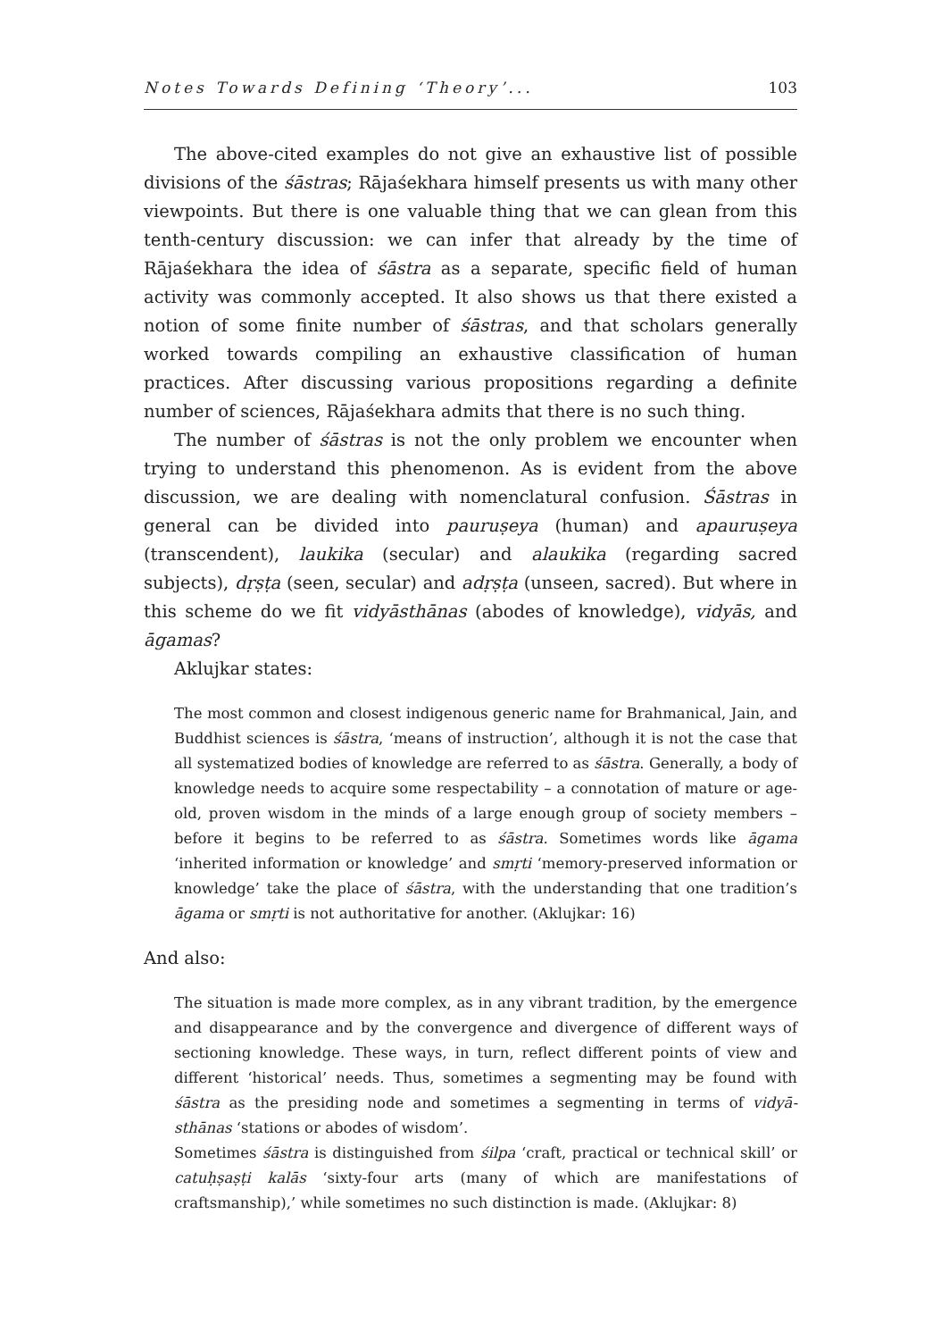Notes Towards Defining ‘Theory’... 103
The above-cited examples do not give an exhaustive list of possible divisions of the śāstras; Rājaśekhara himself presents us with many other viewpoints. But there is one valuable thing that we can glean from this tenth-century discussion: we can infer that already by the time of Rājaśekhara the idea of śāstra as a separate, specific field of human activity was commonly accepted. It also shows us that there existed a notion of some finite number of śāstras, and that scholars generally worked towards compiling an exhaustive classification of human practices. After discussing various propositions regarding a definite number of sciences, Rājaśekhara admits that there is no such thing.
The number of śāstras is not the only problem we encounter when trying to understand this phenomenon. As is evident from the above discussion, we are dealing with nomenclatural confusion. Śāstras in general can be divided into pauruṣeya (human) and apauruṣeya (transcendent), laukika (secular) and alaukika (regarding sacred subjects), dṛṣṭa (seen, secular) and adṛṣṭa (unseen, sacred). But where in this scheme do we fit vidyāsthānas (abodes of knowledge), vidyās, and āgamas?
Aklujkar states:
The most common and closest indigenous generic name for Brahmanical, Jain, and Buddhist sciences is śāstra, ‘means of instruction’, although it is not the case that all systematized bodies of knowledge are referred to as śāstra. Generally, a body of knowledge needs to acquire some respectability – a connotation of mature or age-old, proven wisdom in the minds of a large enough group of society members – before it begins to be referred to as śāstra. Sometimes words like āgama ‘inherited information or knowledge’ and smṛti ‘memory-preserved information or knowledge’ take the place of śāstra, with the understanding that one tradition’s āgama or smṛti is not authoritative for another. (Aklujkar: 16)
And also:
The situation is made more complex, as in any vibrant tradition, by the emergence and disappearance and by the convergence and divergence of different ways of sectioning knowledge. These ways, in turn, reflect different points of view and different ‘historical’ needs. Thus, sometimes a segmenting may be found with śāstra as the presiding node and sometimes a segmenting in terms of vidyā-sthānas ‘stations or abodes of wisdom’.
Sometimes śāstra is distinguished from śilpa ‘craft, practical or technical skill’ or catuḥṣaṣṭi kalās ‘sixty-four arts (many of which are manifestations of craftsmanship),’ while sometimes no such distinction is made. (Aklujkar: 8)